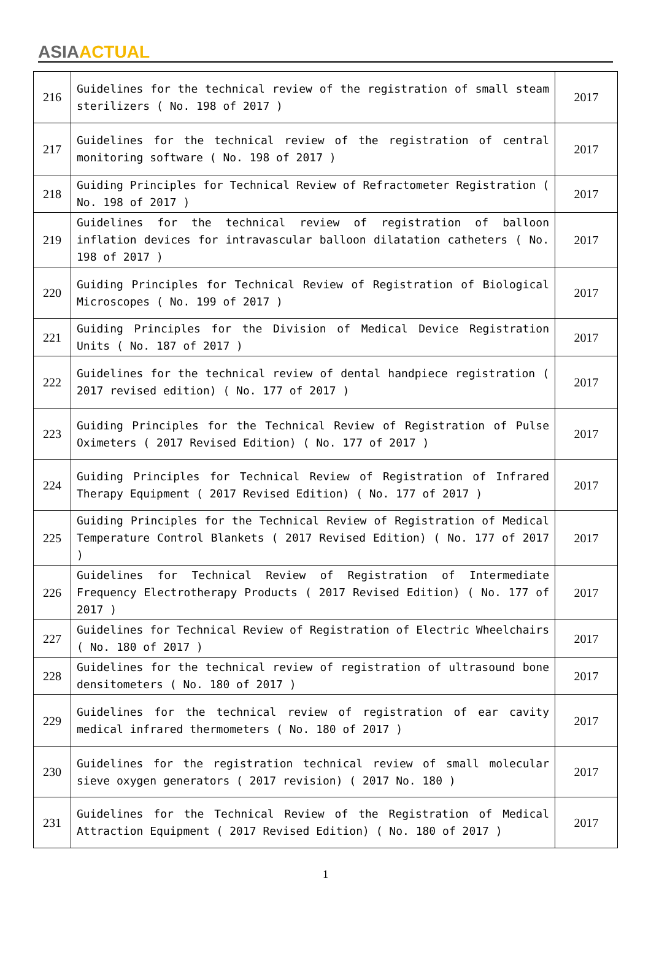ASIA ACTUAL
| 216 | Guidelines for the technical review of the registration of small steam sterilizers ( No. 198 of 2017 ) | 2017 |
| 217 | Guidelines for the technical review of the registration of central monitoring software ( No. 198 of 2017 ) | 2017 |
| 218 | Guiding Principles for Technical Review of Refractometer Registration ( No. 198 of 2017 ) | 2017 |
| 219 | Guidelines for the technical review of registration of balloon inflation devices for intravascular balloon dilatation catheters ( No. 198 of 2017 ) | 2017 |
| 220 | Guiding Principles for Technical Review of Registration of Biological Microscopes ( No. 199 of 2017 ) | 2017 |
| 221 | Guiding Principles for the Division of Medical Device Registration Units ( No. 187 of 2017 ) | 2017 |
| 222 | Guidelines for the technical review of dental handpiece registration ( 2017 revised edition) ( No. 177 of 2017 ) | 2017 |
| 223 | Guiding Principles for the Technical Review of Registration of Pulse Oximeters ( 2017 Revised Edition) ( No. 177 of 2017 ) | 2017 |
| 224 | Guiding Principles for Technical Review of Registration of Infrared Therapy Equipment ( 2017 Revised Edition) ( No. 177 of 2017 ) | 2017 |
| 225 | Guiding Principles for the Technical Review of Registration of Medical Temperature Control Blankets ( 2017 Revised Edition) ( No. 177 of 2017 ) | 2017 |
| 226 | Guidelines for Technical Review of Registration of Intermediate Frequency Electrotherapy Products ( 2017 Revised Edition) ( No. 177 of 2017 ) | 2017 |
| 227 | Guidelines for Technical Review of Registration of Electric Wheelchairs ( No. 180 of 2017 ) | 2017 |
| 228 | Guidelines for the technical review of registration of ultrasound bone densitometers ( No. 180 of 2017 ) | 2017 |
| 229 | Guidelines for the technical review of registration of ear cavity medical infrared thermometers ( No. 180 of 2017 ) | 2017 |
| 230 | Guidelines for the registration technical review of small molecular sieve oxygen generators ( 2017 revision) ( 2017 No. 180 ) | 2017 |
| 231 | Guidelines for the Technical Review of the Registration of Medical Attraction Equipment ( 2017 Revised Edition) ( No. 180 of 2017 ) | 2017 |
1